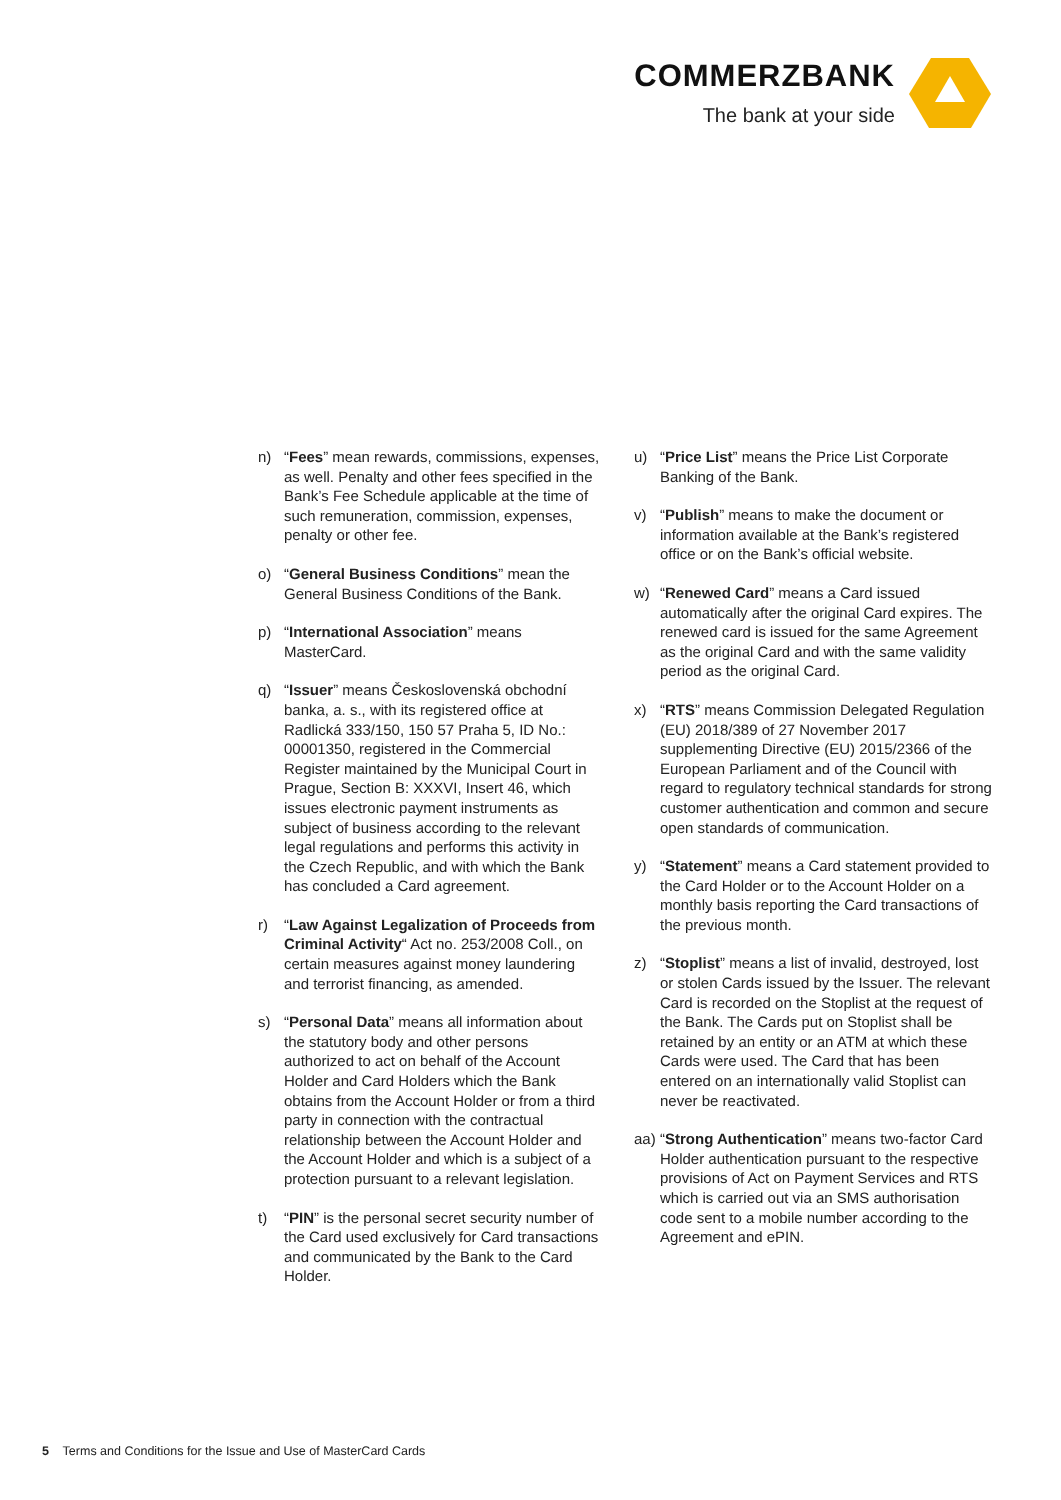COMMERZBANK
The bank at your side
n) “Fees” mean rewards, commissions, expenses, as well. Penalty and other fees specified in the Bank’s Fee Schedule applicable at the time of such remuneration, commission, expenses, penalty or other fee.
o) “General Business Conditions” mean the General Business Conditions of the Bank.
p) “International Association” means MasterCard.
q) “Issuer” means Československá obchodní banka, a. s., with its registered office at Radlická 333/150, 150 57 Praha 5, ID No.: 00001350, registered in the Commercial Register maintained by the Municipal Court in Prague, Section B: XXXVI, Insert 46, which issues electronic payment instruments as subject of business according to the relevant legal regulations and performs this activity in the Czech Republic, and with which the Bank has concluded a Card agreement.
r) “Law Against Legalization of Proceeds from Criminal Activity“ Act no. 253/2008 Coll., on certain measures against money laundering and terrorist financing, as amended.
s) “Personal Data” means all information about the statutory body and other persons authorized to act on behalf of the Account Holder and Card Holders which the Bank obtains from the Account Holder or from a third party in connection with the contractual relationship between the Account Holder and the Account Holder and which is a subject of a protection pursuant to a relevant legislation.
t) “PIN” is the personal secret security number of the Card used exclusively for Card transactions and communicated by the Bank to the Card Holder.
u) “Price List” means the Price List Corporate Banking of the Bank.
v) “Publish” means to make the document or information available at the Bank’s registered office or on the Bank’s official website.
w) “Renewed Card” means a Card issued automatically after the original Card expires. The renewed card is issued for the same Agreement as the original Card and with the same validity period as the original Card.
x) “RTS” means Commission Delegated Regulation (EU) 2018/389 of 27 November 2017 supplementing Directive (EU) 2015/2366 of the European Parliament and of the Council with regard to regulatory technical standards for strong customer authentication and common and secure open standards of communication.
y) “Statement” means a Card statement provided to the Card Holder or to the Account Holder on a monthly basis reporting the Card transactions of the previous month.
z) “Stoplist” means a list of invalid, destroyed, lost or stolen Cards issued by the Issuer. The relevant Card is recorded on the Stoplist at the request of the Bank. The Cards put on Stoplist shall be retained by an entity or an ATM at which these Cards were used. The Card that has been entered on an internationally valid Stoplist can never be reactivated.
aa) “Strong Authentication” means two-factor Card Holder authentication pursuant to the respective provisions of Act on Payment Services and RTS which is carried out via an SMS authorisation code sent to a mobile number according to the Agreement and ePIN.
5 Terms and Conditions for the Issue and Use of MasterCard Cards